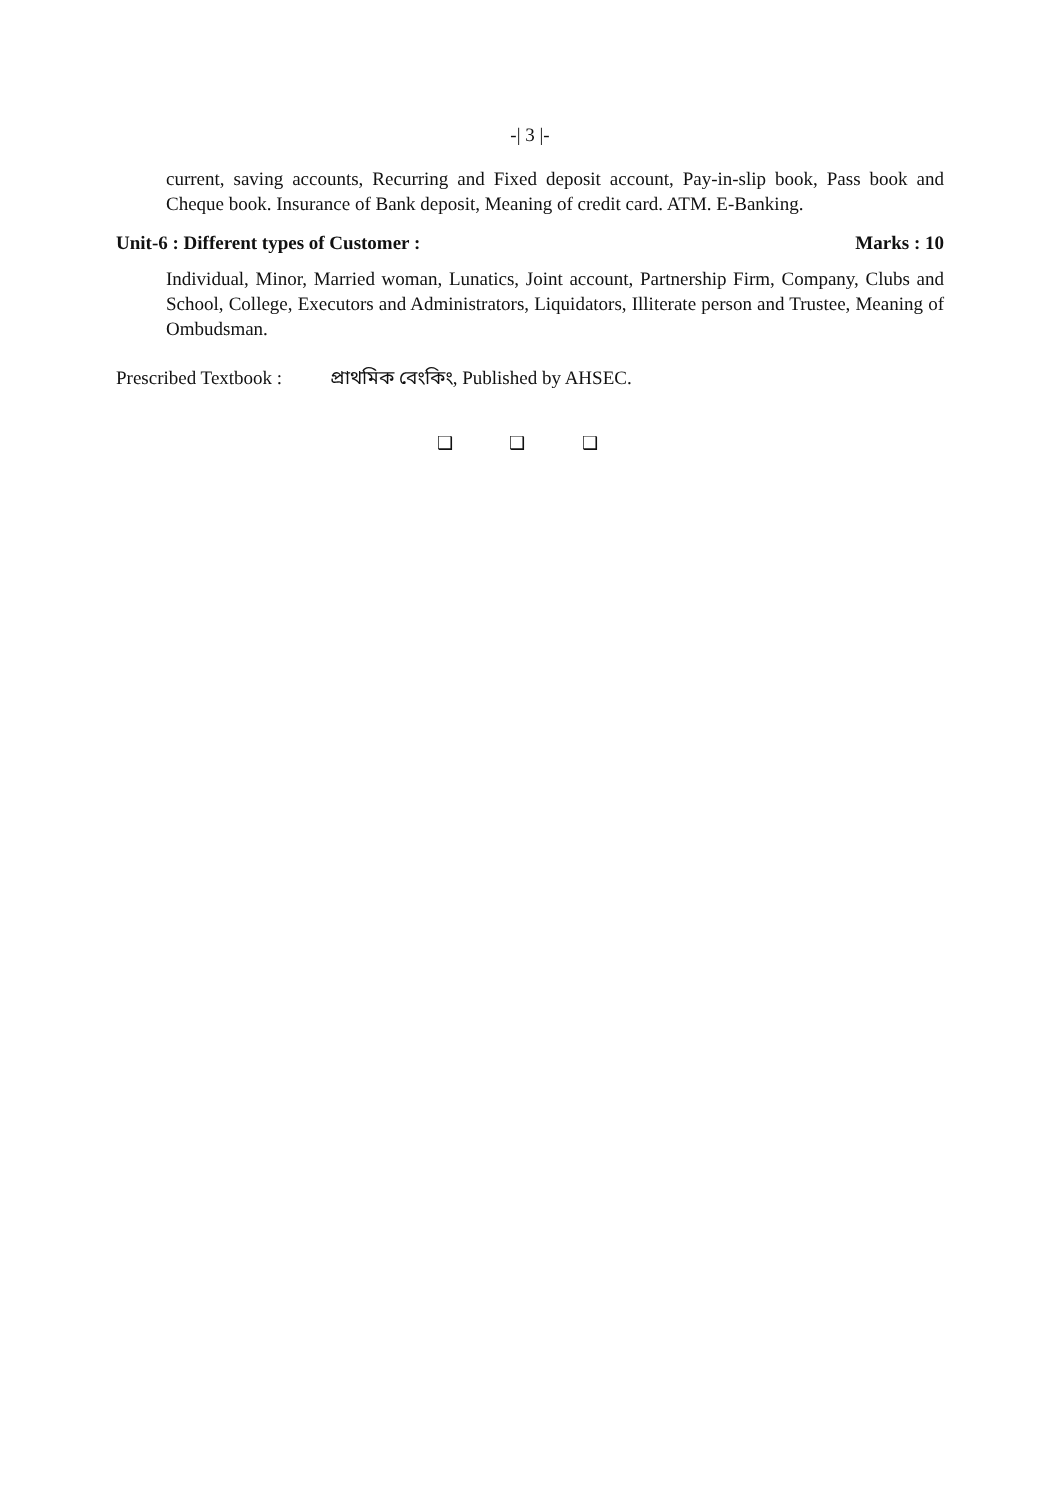-| 3 |-
current, saving accounts, Recurring and Fixed deposit account, Pay-in-slip book, Pass book and Cheque book. Insurance of Bank deposit, Meaning of credit card. ATM. E-Banking.
Unit-6 : Different types of Customer : Marks : 10
Individual, Minor, Married woman, Lunatics, Joint account, Partnership Firm, Company, Clubs and School, College, Executors and Administrators, Liquidators, Illiterate person and Trustee, Meaning of Ombudsman.
Prescribed Textbook : প্ৰাথমিক বেংকিং, Published by AHSEC.
❑ ❑ ❑